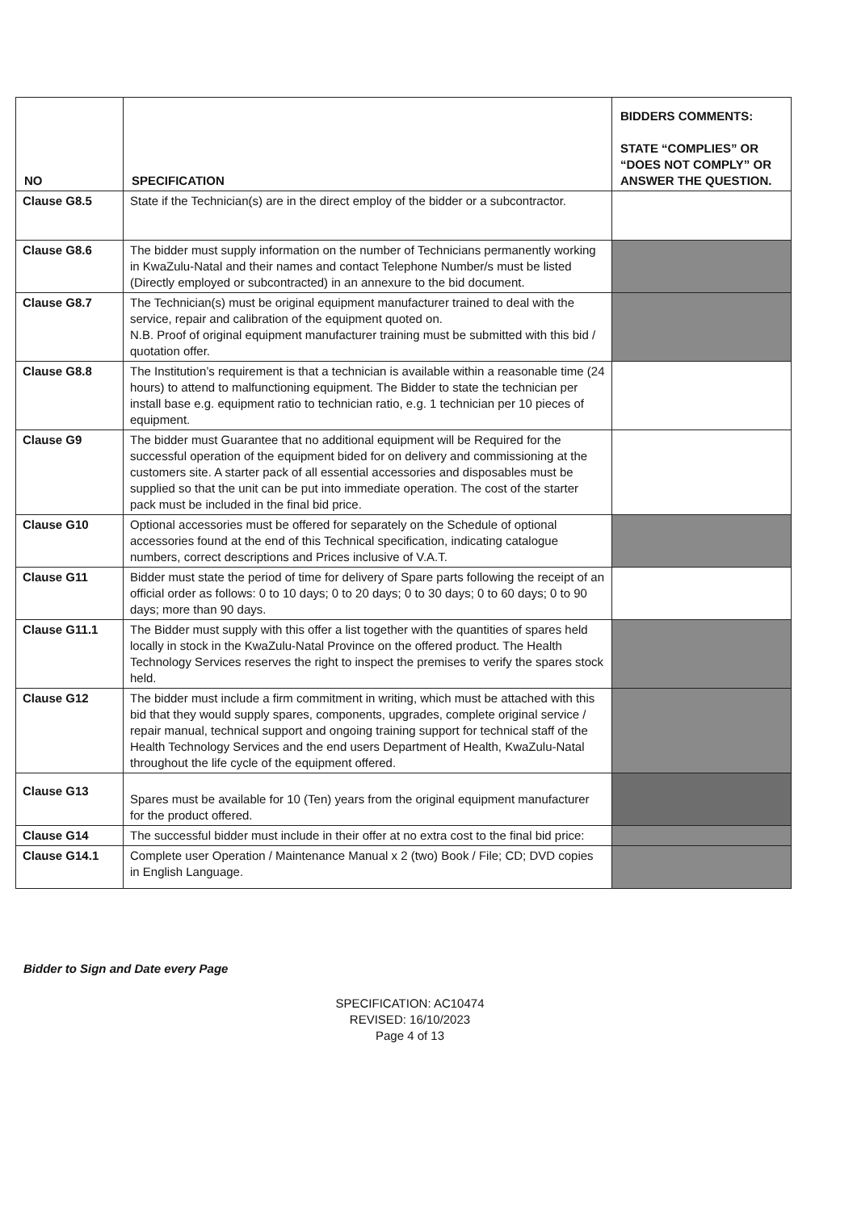| NO | SPECIFICATION | BIDDERS COMMENTS: STATE “COMPLIES” OR “DOES NOT COMPLY” OR ANSWER THE QUESTION. |
| --- | --- | --- |
| Clause G8.5 | State if the Technician(s) are in the direct employ of the bidder or a subcontractor. | |
| Clause G8.6 | The bidder must supply information on the number of Technicians permanently working in KwaZulu-Natal and their names and contact Telephone Number/s must be listed (Directly employed or subcontracted) in an annexure to the bid document. | |
| Clause G8.7 | The Technician(s) must be original equipment manufacturer trained to deal with the service, repair and calibration of the equipment quoted on. N.B. Proof of original equipment manufacturer training must be submitted with this bid / quotation offer. | |
| Clause G8.8 | The Institution’s requirement is that a technician is available within a reasonable time (24 hours) to attend to malfunctioning equipment. The Bidder to state the technician per install base e.g. equipment ratio to technician ratio, e.g. 1 technician per 10 pieces of equipment. | |
| Clause G9 | The bidder must Guarantee that no additional equipment will be Required for the successful operation of the equipment bided for on delivery and commissioning at the customers site. A starter pack of all essential accessories and disposables must be supplied so that the unit can be put into immediate operation. The cost of the starter pack must be included in the final bid price. | |
| Clause G10 | Optional accessories must be offered for separately on the Schedule of optional accessories found at the end of this Technical specification, indicating catalogue numbers, correct descriptions and Prices inclusive of V.A.T. | |
| Clause G11 | Bidder must state the period of time for delivery of Spare parts following the receipt of an official order as follows: 0 to 10 days; 0 to 20 days; 0 to 30 days; 0 to 60 days; 0 to 90 days; more than 90 days. | |
| Clause G11.1 | The Bidder must supply with this offer a list together with the quantities of spares held locally in stock in the KwaZulu-Natal Province on the offered product. The Health Technology Services reserves the right to inspect the premises to verify the spares stock held. | |
| Clause G12 | The bidder must include a firm commitment in writing, which must be attached with this bid that they would supply spares, components, upgrades, complete original service / repair manual, technical support and ongoing training support for technical staff of the Health Technology Services and the end users Department of Health, KwaZulu-Natal throughout the life cycle of the equipment offered. | |
| Clause G13 | Spares must be available for 10 (Ten) years from the original equipment manufacturer for the product offered. | |
| Clause G14 | The successful bidder must include in their offer at no extra cost to the final bid price: | |
| Clause G14.1 | Complete user Operation / Maintenance Manual x 2 (two) Book / File; CD; DVD copies in English Language. | |
Bidder to Sign and Date every Page
SPECIFICATION: AC10474
REVISED: 16/10/2023
Page 4 of 13